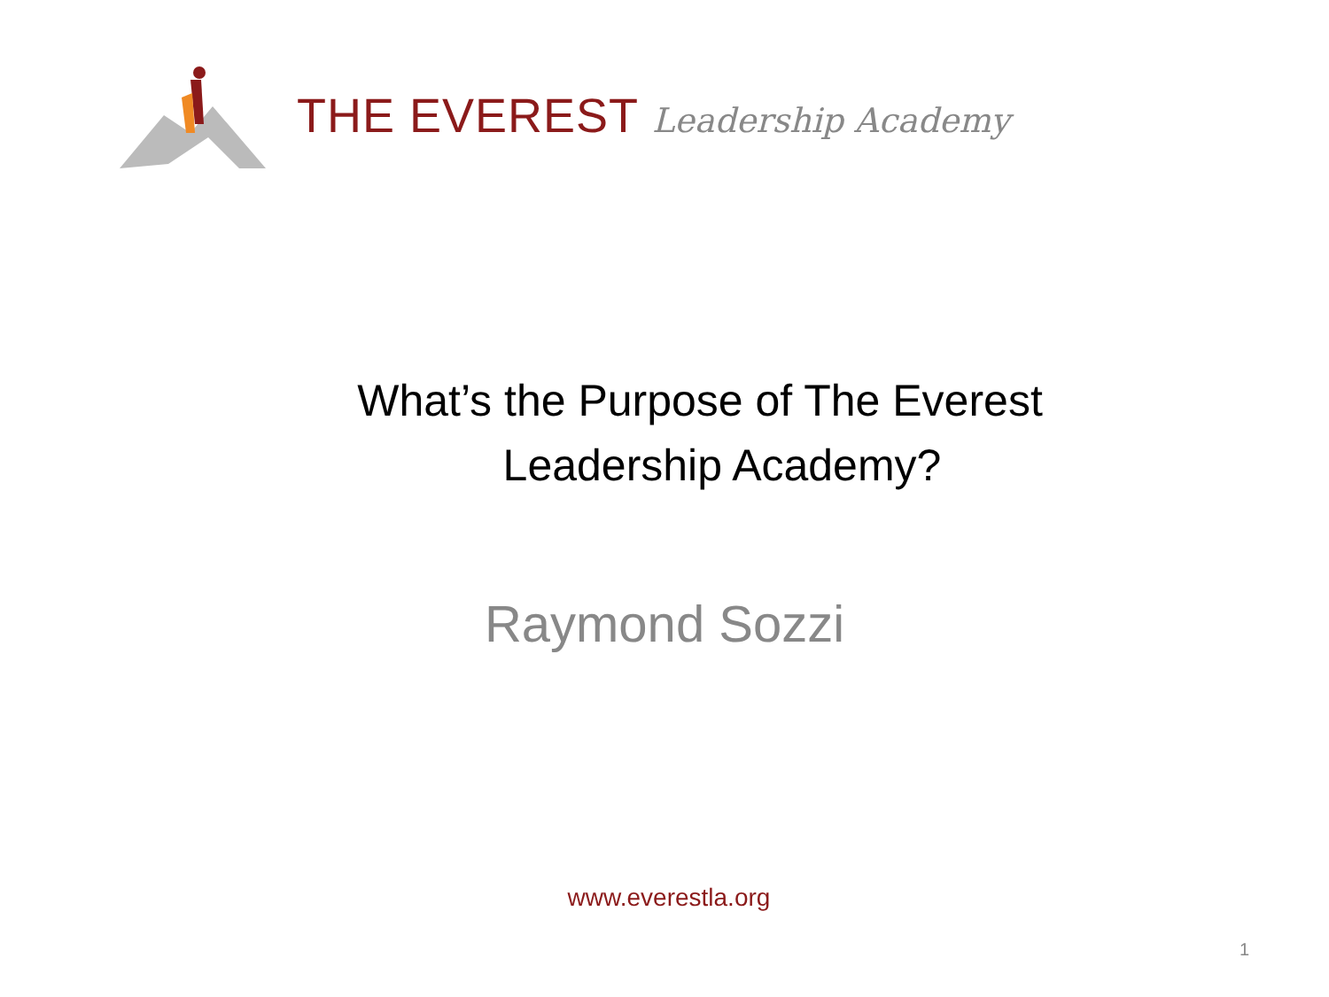THE EVEREST Leadership Academy
What’s the Purpose of The Everest
Leadership Academy?
Raymond Sozzi
www.everestla.org
1